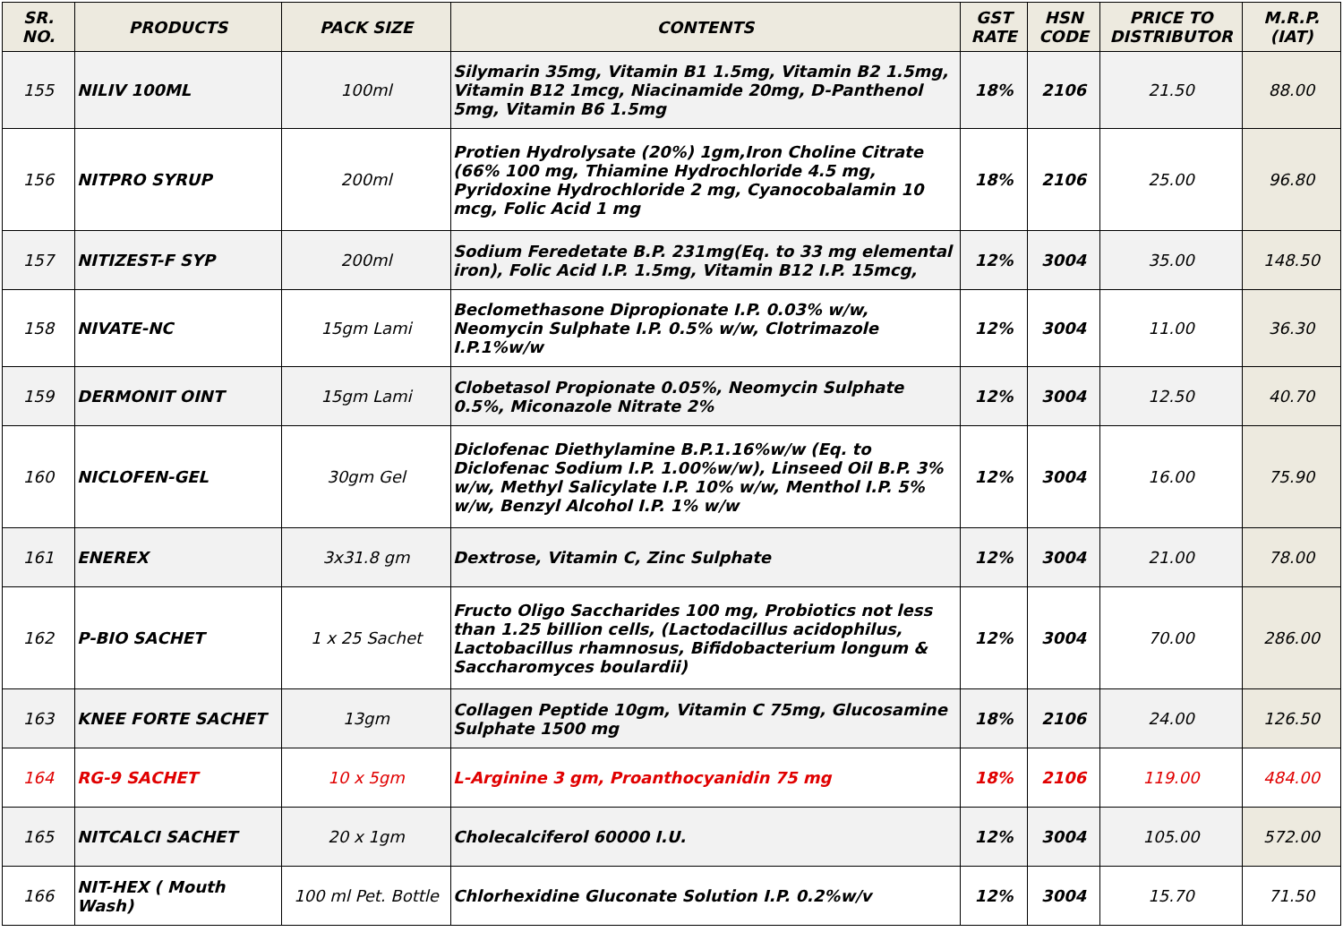| SR. NO. | PRODUCTS | PACK SIZE | CONTENTS | GST RATE | HSN CODE | PRICE TO DISTRIBUTOR | M.R.P. (IAT) |
| --- | --- | --- | --- | --- | --- | --- | --- |
| 155 | NILIV 100ML | 100ml | Silymarin 35mg, Vitamin B1 1.5mg, Vitamin B2 1.5mg, Vitamin B12 1mcg, Niacinamide 20mg, D-Panthenol 5mg, Vitamin B6 1.5mg | 18% | 2106 | 21.50 | 88.00 |
| 156 | NITPRO SYRUP | 200ml | Protien Hydrolysate (20%) 1gm,Iron Choline Citrate (66% 100 mg, Thiamine Hydrochloride 4.5 mg, Pyridoxine Hydrochloride 2 mg, Cyanocobalamin 10 mcg, Folic Acid 1 mg | 18% | 2106 | 25.00 | 96.80 |
| 157 | NITIZEST-F SYP | 200ml | Sodium Feredetate B.P. 231mg(Eq. to 33 mg elemental iron), Folic Acid I.P. 1.5mg, Vitamin B12 I.P. 15mcg, | 12% | 3004 | 35.00 | 148.50 |
| 158 | NIVATE-NC | 15gm Lami | Beclomethasone Dipropionate I.P. 0.03% w/w, Neomycin Sulphate I.P. 0.5% w/w, Clotrimazole I.P.1%w/w | 12% | 3004 | 11.00 | 36.30 |
| 159 | DERMONIT OINT | 15gm Lami | Clobetasol Propionate 0.05%, Neomycin Sulphate 0.5%, Miconazole Nitrate 2% | 12% | 3004 | 12.50 | 40.70 |
| 160 | NICLOFEN-GEL | 30gm Gel | Diclofenac Diethylamine B.P.1.16%w/w (Eq. to Diclofenac Sodium I.P. 1.00%w/w), Linseed Oil B.P. 3% w/w, Methyl Salicylate I.P. 10% w/w, Menthol I.P. 5% w/w, Benzyl Alcohol I.P. 1% w/w | 12% | 3004 | 16.00 | 75.90 |
| 161 | ENEREX | 3x31.8 gm | Dextrose, Vitamin C, Zinc Sulphate | 12% | 3004 | 21.00 | 78.00 |
| 162 | P-BIO SACHET | 1 x 25 Sachet | Fructo Oligo Saccharides 100 mg, Probiotics not less than 1.25 billion cells, (Lactodacillus acidophilus, Lactobacillus rhamnosus, Bifidobacterium longum & Saccharomyces boulardii) | 12% | 3004 | 70.00 | 286.00 |
| 163 | KNEE FORTE SACHET | 13gm | Collagen Peptide 10gm, Vitamin C 75mg, Glucosamine Sulphate 1500 mg | 18% | 2106 | 24.00 | 126.50 |
| 164 | RG-9 SACHET | 10 x 5gm | L-Arginine 3 gm, Proanthocyanidin 75 mg | 18% | 2106 | 119.00 | 484.00 |
| 165 | NITCALCI SACHET | 20 x 1gm | Cholecalciferol 60000 I.U. | 12% | 3004 | 105.00 | 572.00 |
| 166 | NIT-HEX ( Mouth Wash) | 100 ml Pet. Bottle | Chlorhexidine Gluconate Solution I.P. 0.2%w/v | 12% | 3004 | 15.70 | 71.50 |